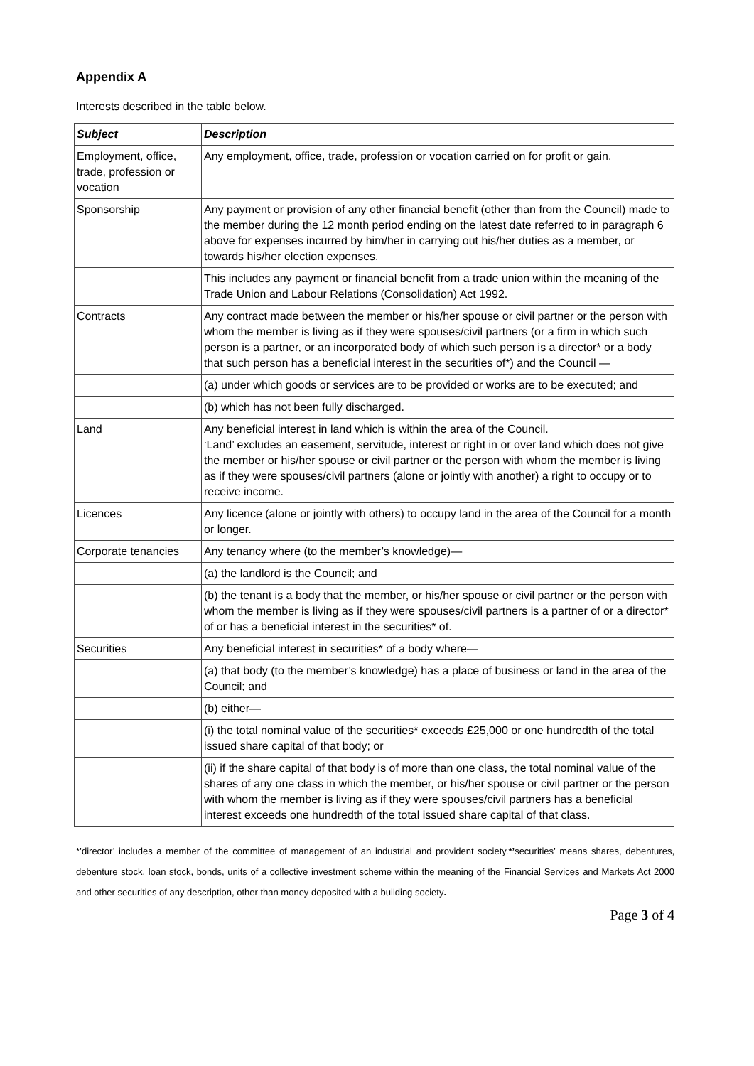Appendix A
Interests described in the table below.
| Subject | Description |
| --- | --- |
| Employment, office, trade, profession or vocation | Any employment, office, trade, profession or vocation carried on for profit or gain. |
| Sponsorship | Any payment or provision of any other financial benefit (other than from the Council) made to the member during the 12 month period ending on the latest date referred to in paragraph 6 above for expenses incurred by him/her in carrying out his/her duties as a member, or towards his/her election expenses. |
| | This includes any payment or financial benefit from a trade union within the meaning of the Trade Union and Labour Relations (Consolidation) Act 1992. |
| Contracts | Any contract made between the member or his/her spouse or civil partner or the person with whom the member is living as if they were spouses/civil partners (or a firm in which such person is a partner, or an incorporated body of which such person is a director* or a body that such person has a beneficial interest in the securities of*) and the Council — |
| | (a) under which goods or services are to be provided or works are to be executed; and |
| | (b) which has not been fully discharged. |
| Land | Any beneficial interest in land which is within the area of the Council. ‘Land’ excludes an easement, servitude, interest or right in or over land which does not give the member or his/her spouse or civil partner or the person with whom the member is living as if they were spouses/civil partners (alone or jointly with another) a right to occupy or to receive income. |
| Licences | Any licence (alone or jointly with others) to occupy land in the area of the Council for a month or longer. |
| Corporate tenancies | Any tenancy where (to the member’s knowledge)— |
| | (a) the landlord is the Council; and |
| | (b) the tenant is a body that the member, or his/her spouse or civil partner or the person with whom the member is living as if they were spouses/civil partners is a partner of or a director* of or has a beneficial interest in the securities* of. |
| Securities | Any beneficial interest in securities* of a body where— |
| | (a) that body (to the member’s knowledge) has a place of business or land in the area of the Council; and |
| | (b) either— |
| | (i) the total nominal value of the securities* exceeds £25,000 or one hundredth of the total issued share capital of that body; or |
| | (ii) if the share capital of that body is of more than one class, the total nominal value of the shares of any one class in which the member, or his/her spouse or civil partner or the person with whom the member is living as if they were spouses/civil partners has a beneficial interest exceeds one hundredth of the total issued share capital of that class. |
*’director’ includes a member of the committee of management of an industrial and provident society.*’securities’ means shares, debentures, debenture stock, loan stock, bonds, units of a collective investment scheme within the meaning of the Financial Services and Markets Act 2000 and other securities of any description, other than money deposited with a building society.
Page 3 of 4